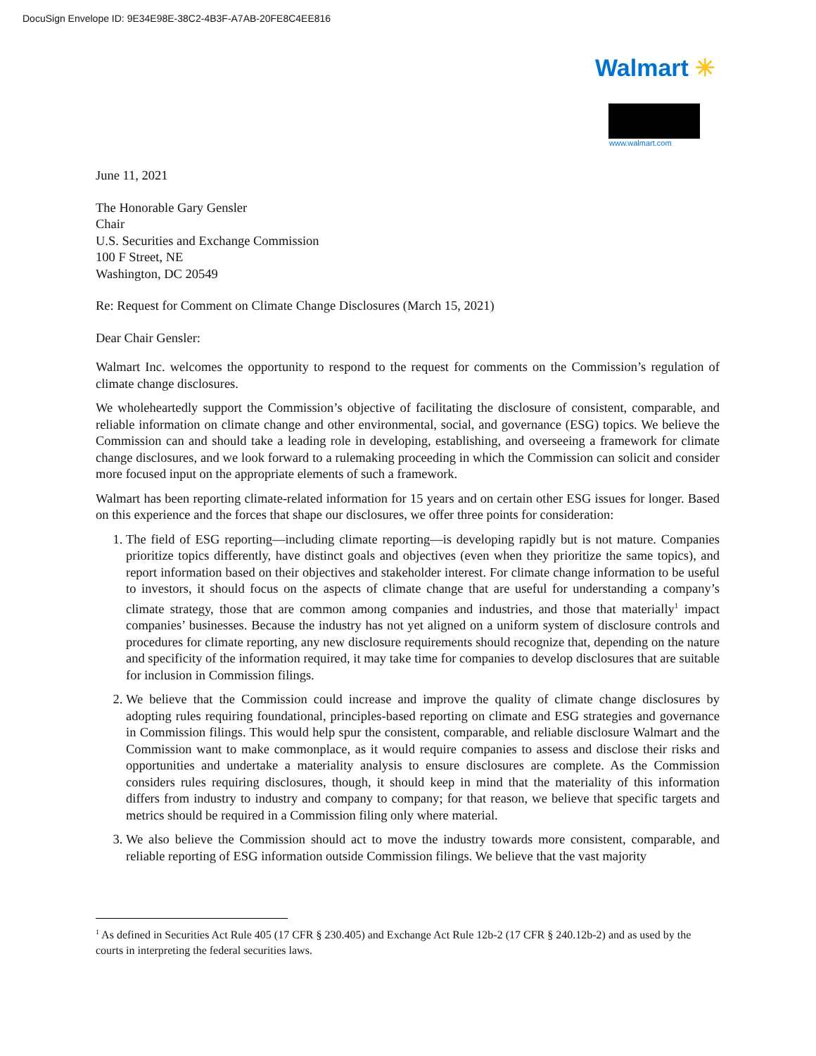DocuSign Envelope ID: 9E34E98E-38C2-4B3F-A7AB-20FE8C4EE816
Walmart ✳
www.walmart.com
June 11, 2021
The Honorable Gary Gensler
Chair
U.S. Securities and Exchange Commission
100 F Street, NE
Washington, DC 20549
Re: Request for Comment on Climate Change Disclosures (March 15, 2021)
Dear Chair Gensler:
Walmart Inc. welcomes the opportunity to respond to the request for comments on the Commission’s regulation of climate change disclosures.
We wholeheartedly support the Commission’s objective of facilitating the disclosure of consistent, comparable, and reliable information on climate change and other environmental, social, and governance (ESG) topics. We believe the Commission can and should take a leading role in developing, establishing, and overseeing a framework for climate change disclosures, and we look forward to a rulemaking proceeding in which the Commission can solicit and consider more focused input on the appropriate elements of such a framework.
Walmart has been reporting climate-related information for 15 years and on certain other ESG issues for longer. Based on this experience and the forces that shape our disclosures, we offer three points for consideration:
1. The field of ESG reporting—including climate reporting—is developing rapidly but is not mature. Companies prioritize topics differently, have distinct goals and objectives (even when they prioritize the same topics), and report information based on their objectives and stakeholder interest. For climate change information to be useful to investors, it should focus on the aspects of climate change that are useful for understanding a company’s climate strategy, those that are common among companies and industries, and those that materially<sup>1</sup> impact companies’ businesses. Because the industry has not yet aligned on a uniform system of disclosure controls and procedures for climate reporting, any new disclosure requirements should recognize that, depending on the nature and specificity of the information required, it may take time for companies to develop disclosures that are suitable for inclusion in Commission filings.
2. We believe that the Commission could increase and improve the quality of climate change disclosures by adopting rules requiring foundational, principles-based reporting on climate and ESG strategies and governance in Commission filings. This would help spur the consistent, comparable, and reliable disclosure Walmart and the Commission want to make commonplace, as it would require companies to assess and disclose their risks and opportunities and undertake a materiality analysis to ensure disclosures are complete. As the Commission considers rules requiring disclosures, though, it should keep in mind that the materiality of this information differs from industry to industry and company to company; for that reason, we believe that specific targets and metrics should be required in a Commission filing only where material.
3. We also believe the Commission should act to move the industry towards more consistent, comparable, and reliable reporting of ESG information outside Commission filings. We believe that the vast majority
<sup>1</sup> As defined in Securities Act Rule 405 (17 CFR § 230.405) and Exchange Act Rule 12b-2 (17 CFR § 240.12b-2) and as used by the courts in interpreting the federal securities laws.